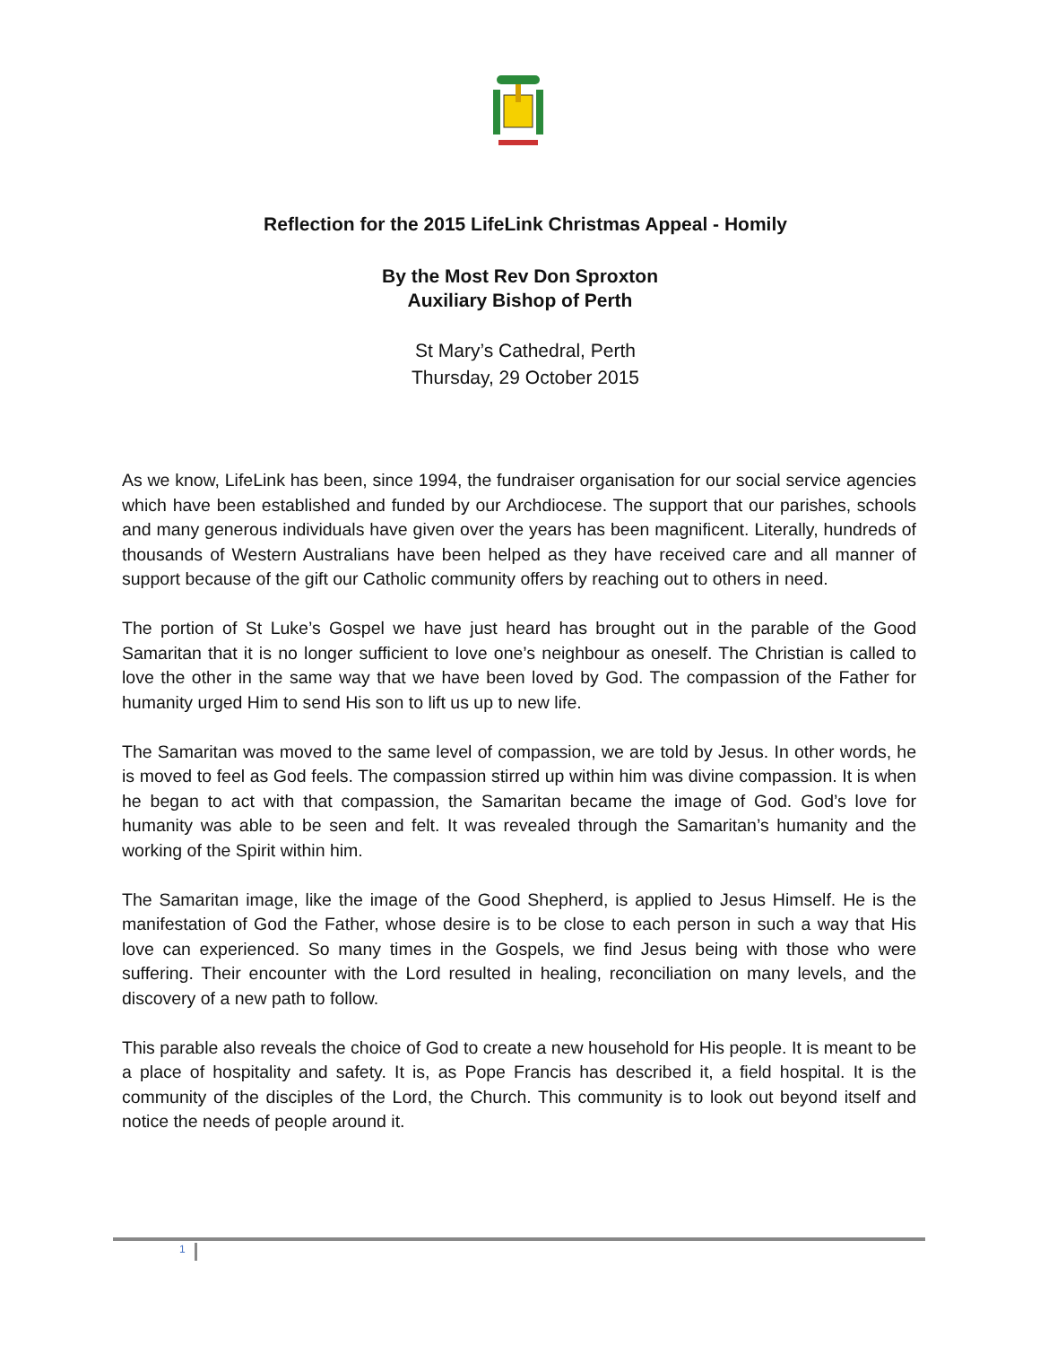Reflection for the 2015 LifeLink Christmas Appeal - Homily
By the Most Rev Don Sproxton
Auxiliary Bishop of Perth
St Mary’s Cathedral, Perth
Thursday, 29 October 2015
As we know, LifeLink has been, since 1994, the fundraiser organisation for our social service agencies which have been established and funded by our Archdiocese. The support that our parishes, schools and many generous individuals have given over the years has been magnificent. Literally, hundreds of thousands of Western Australians have been helped as they have received care and all manner of support because of the gift our Catholic community offers by reaching out to others in need.
The portion of St Luke’s Gospel we have just heard has brought out in the parable of the Good Samaritan that it is no longer sufficient to love one’s neighbour as oneself. The Christian is called to love the other in the same way that we have been loved by God. The compassion of the Father for humanity urged Him to send His son to lift us up to new life.
The Samaritan was moved to the same level of compassion, we are told by Jesus. In other words, he is moved to feel as God feels. The compassion stirred up within him was divine compassion. It is when he began to act with that compassion, the Samaritan became the image of God. God’s love for humanity was able to be seen and felt. It was revealed through the Samaritan’s humanity and the working of the Spirit within him.
The Samaritan image, like the image of the Good Shepherd, is applied to Jesus Himself. He is the manifestation of God the Father, whose desire is to be close to each person in such a way that His love can experienced. So many times in the Gospels, we find Jesus being with those who were suffering. Their encounter with the Lord resulted in healing, reconciliation on many levels, and the discovery of a new path to follow.
This parable also reveals the choice of God to create a new household for His people. It is meant to be a place of hospitality and safety. It is, as Pope Francis has described it, a field hospital. It is the community of the disciples of the Lord, the Church. This community is to look out beyond itself and notice the needs of people around it.
1